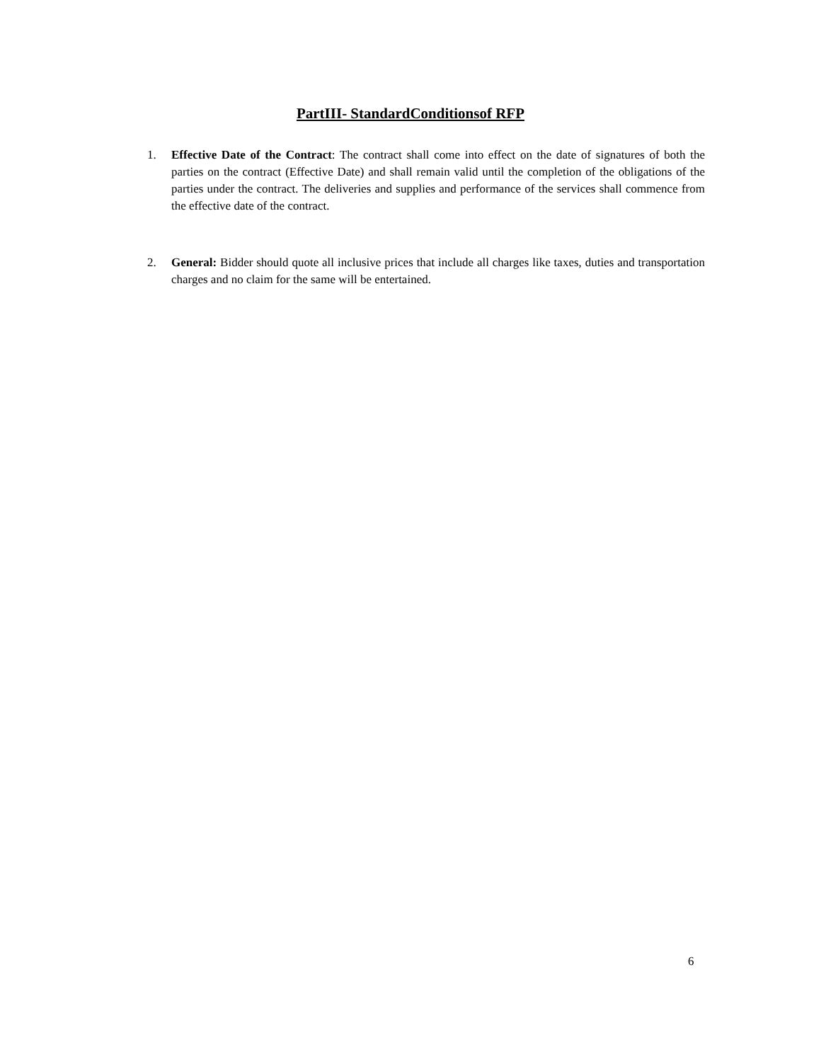PartIII- StandardConditionsof RFP
1. Effective Date of the Contract: The contract shall come into effect on the date of signatures of both the parties on the contract (Effective Date) and shall remain valid until the completion of the obligations of the parties under the contract. The deliveries and supplies and performance of the services shall commence from the effective date of the contract.
2. General: Bidder should quote all inclusive prices that include all charges like taxes, duties and transportation charges and no claim for the same will be entertained.
6